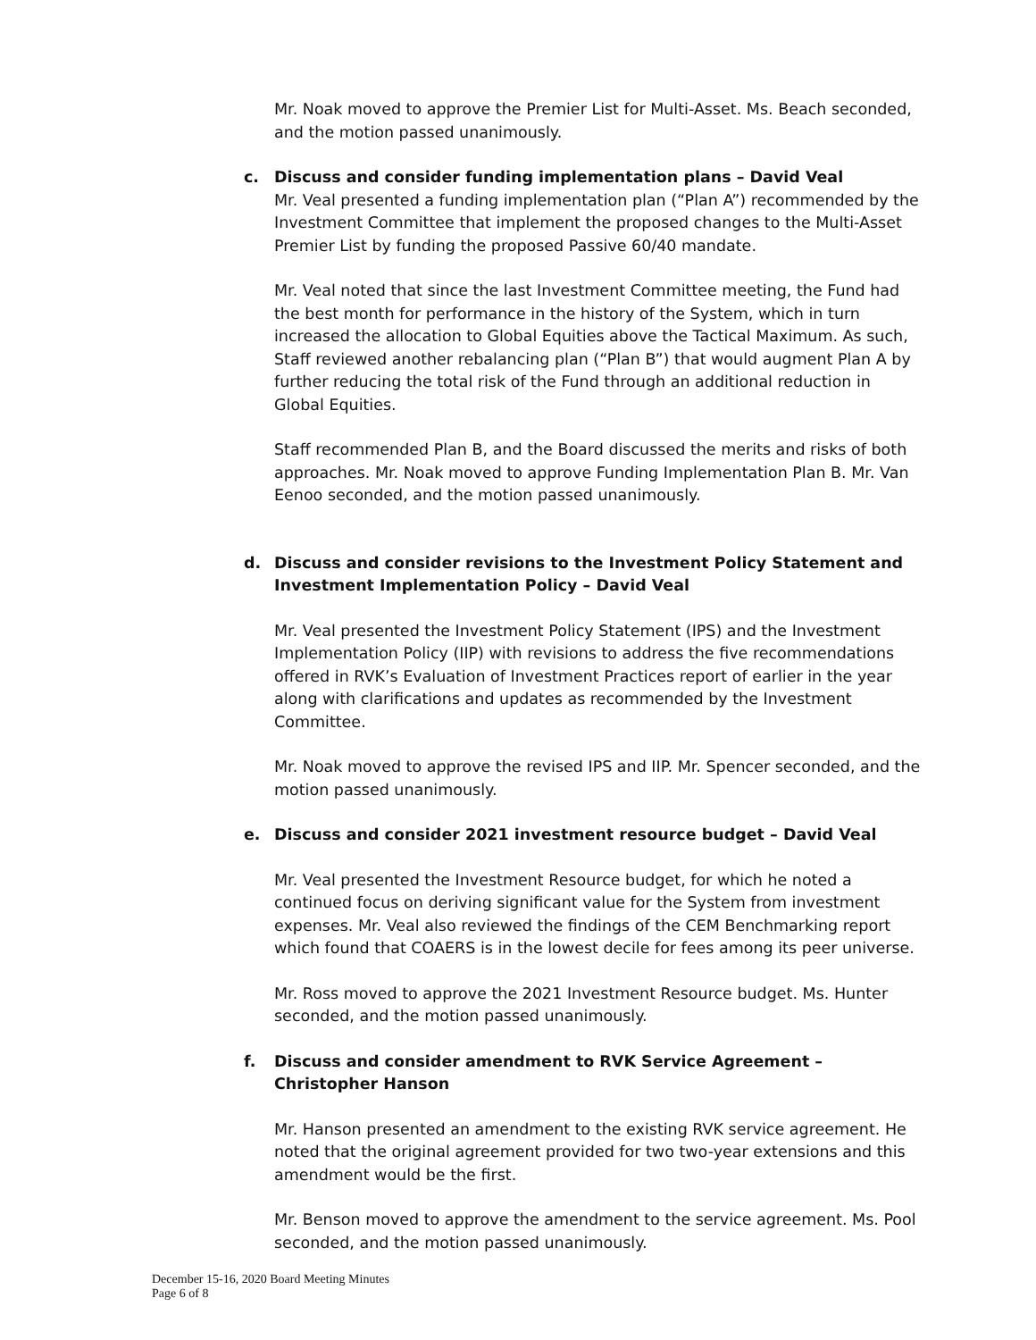Mr. Noak moved to approve the Premier List for Multi-Asset. Ms. Beach seconded, and the motion passed unanimously.
c. Discuss and consider funding implementation plans – David Veal
Mr. Veal presented a funding implementation plan (“Plan A”) recommended by the Investment Committee that implement the proposed changes to the Multi-Asset Premier List by funding the proposed Passive 60/40 mandate.
Mr. Veal noted that since the last Investment Committee meeting, the Fund had the best month for performance in the history of the System, which in turn increased the allocation to Global Equities above the Tactical Maximum. As such, Staff reviewed another rebalancing plan (“Plan B”) that would augment Plan A by further reducing the total risk of the Fund through an additional reduction in Global Equities.
Staff recommended Plan B, and the Board discussed the merits and risks of both approaches. Mr. Noak moved to approve Funding Implementation Plan B. Mr. Van Eenoo seconded, and the motion passed unanimously.
d. Discuss and consider revisions to the Investment Policy Statement and Investment Implementation Policy – David Veal
Mr. Veal presented the Investment Policy Statement (IPS) and the Investment Implementation Policy (IIP) with revisions to address the five recommendations offered in RVK’s Evaluation of Investment Practices report of earlier in the year along with clarifications and updates as recommended by the Investment Committee.
Mr. Noak moved to approve the revised IPS and IIP. Mr. Spencer seconded, and the motion passed unanimously.
e. Discuss and consider 2021 investment resource budget – David Veal
Mr. Veal presented the Investment Resource budget, for which he noted a continued focus on deriving significant value for the System from investment expenses. Mr. Veal also reviewed the findings of the CEM Benchmarking report which found that COAERS is in the lowest decile for fees among its peer universe.
Mr. Ross moved to approve the 2021 Investment Resource budget. Ms. Hunter seconded, and the motion passed unanimously.
f. Discuss and consider amendment to RVK Service Agreement – Christopher Hanson
Mr. Hanson presented an amendment to the existing RVK service agreement. He noted that the original agreement provided for two two-year extensions and this amendment would be the first.
Mr. Benson moved to approve the amendment to the service agreement. Ms. Pool seconded, and the motion passed unanimously.
December 15-16, 2020 Board Meeting Minutes
Page 6 of 8